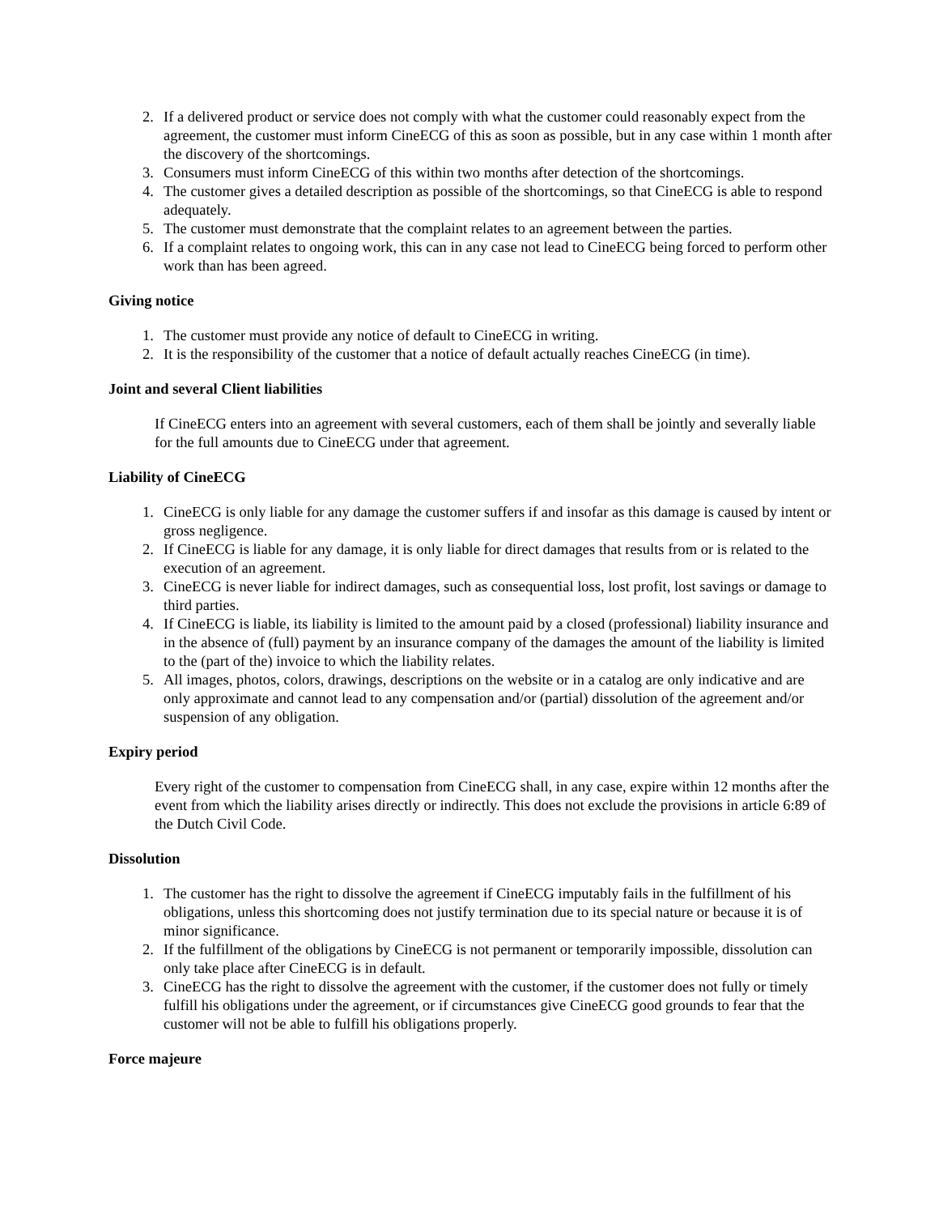2. If a delivered product or service does not comply with what the customer could reasonably expect from the agreement, the customer must inform CineECG of this as soon as possible, but in any case within 1 month after the discovery of the shortcomings.
3. Consumers must inform CineECG of this within two months after detection of the shortcomings.
4. The customer gives a detailed description as possible of the shortcomings, so that CineECG is able to respond adequately.
5. The customer must demonstrate that the complaint relates to an agreement between the parties.
6. If a complaint relates to ongoing work, this can in any case not lead to CineECG being forced to perform other work than has been agreed.
Giving notice
1. The customer must provide any notice of default to CineECG in writing.
2. It is the responsibility of the customer that a notice of default actually reaches CineECG (in time).
Joint and several Client liabilities
If CineECG enters into an agreement with several customers, each of them shall be jointly and severally liable for the full amounts due to CineECG under that agreement.
Liability of CineECG
1. CineECG is only liable for any damage the customer suffers if and insofar as this damage is caused by intent or gross negligence.
2. If CineECG is liable for any damage, it is only liable for direct damages that results from or is related to the execution of an agreement.
3. CineECG is never liable for indirect damages, such as consequential loss, lost profit, lost savings or damage to third parties.
4. If CineECG is liable, its liability is limited to the amount paid by a closed (professional) liability insurance and in the absence of (full) payment by an insurance company of the damages the amount of the liability is limited to the (part of the) invoice to which the liability relates.
5. All images, photos, colors, drawings, descriptions on the website or in a catalog are only indicative and are only approximate and cannot lead to any compensation and/or (partial) dissolution of the agreement and/or suspension of any obligation.
Expiry period
Every right of the customer to compensation from CineECG shall, in any case, expire within 12 months after the event from which the liability arises directly or indirectly. This does not exclude the provisions in article 6:89 of the Dutch Civil Code.
Dissolution
1. The customer has the right to dissolve the agreement if CineECG imputably fails in the fulfillment of his obligations, unless this shortcoming does not justify termination due to its special nature or because it is of minor significance.
2. If the fulfillment of the obligations by CineECG is not permanent or temporarily impossible, dissolution can only take place after CineECG is in default.
3. CineECG has the right to dissolve the agreement with the customer, if the customer does not fully or timely fulfill his obligations under the agreement, or if circumstances give CineECG good grounds to fear that the customer will not be able to fulfill his obligations properly.
Force majeure